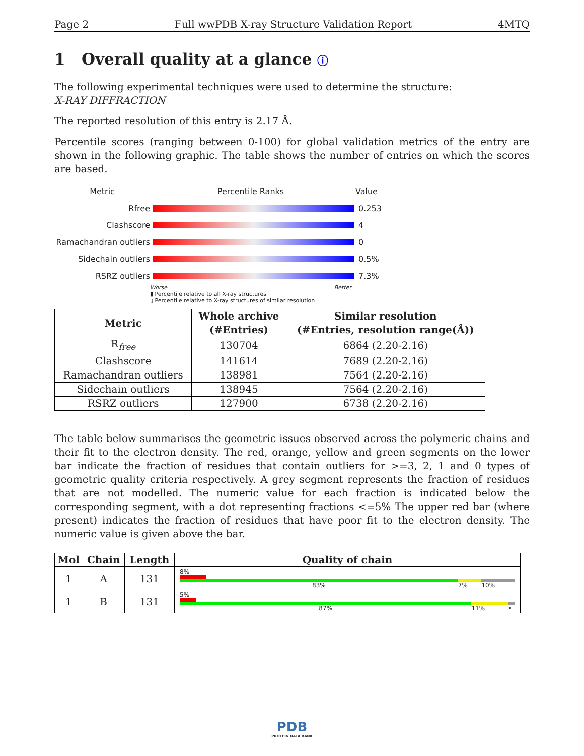Page 2 Full wwPDB X-ray Structure Validation Report 4MTQ
1 Overall quality at a glance ⓘ
The following experimental techniques were used to determine the structure:
X-RAY DIFFRACTION
The reported resolution of this entry is 2.17 Å.
Percentile scores (ranging between 0-100) for global validation metrics of the entry are shown in the following graphic. The table shows the number of entries on which the scores are based.
Metric Percentile Ranks Value
Rfree 0.253
Clashscore 4
Ramachandran outliers
0
Sidechain outliers 0.5%
RSRZ outliers 7.3%
Worse Better
▮ Percentile relative to all X-ray structures
▯ Percentile relative to X-ray structures of similar resolution
| Metric | Whole archive (#Entries) | Similar resolution (#Entries, resolution range(Å)) |
| --- | --- | --- |
| R<sub>free</sub> | 130704 | 6864 (2.20-2.16) |
| Clashscore | 141614 | 7689 (2.20-2.16) |
| Ramachandran outliers | 138981 | 7564 (2.20-2.16) |
| Sidechain outliers | 138945 | 7564 (2.20-2.16) |
| RSRZ outliers | 127900 | 6738 (2.20-2.16) |
The table below summarises the geometric issues observed across the polymeric chains and their fit to the electron density. The red, orange, yellow and green segments on the lower bar indicate the fraction of residues that contain outliers for >=3, 2, 1 and 0 types of geometric quality criteria respectively. A grey segment represents the fraction of residues that are not modelled. The numeric value for each fraction is indicated below the corresponding segment, with a dot representing fractions <=5% The upper red bar (where present) indicates the fraction of residues that have poor fit to the electron density. The numeric value is given above the bar.
| Mol | Chain | Length | Quality of chain |
| --- | --- | --- | --- |
| 1 | A | 131 | 8% 83% 7% 10% |
| 1 | B | 131 | 5% 87% 11% • |
PDB
PROTEIN DATA BANK